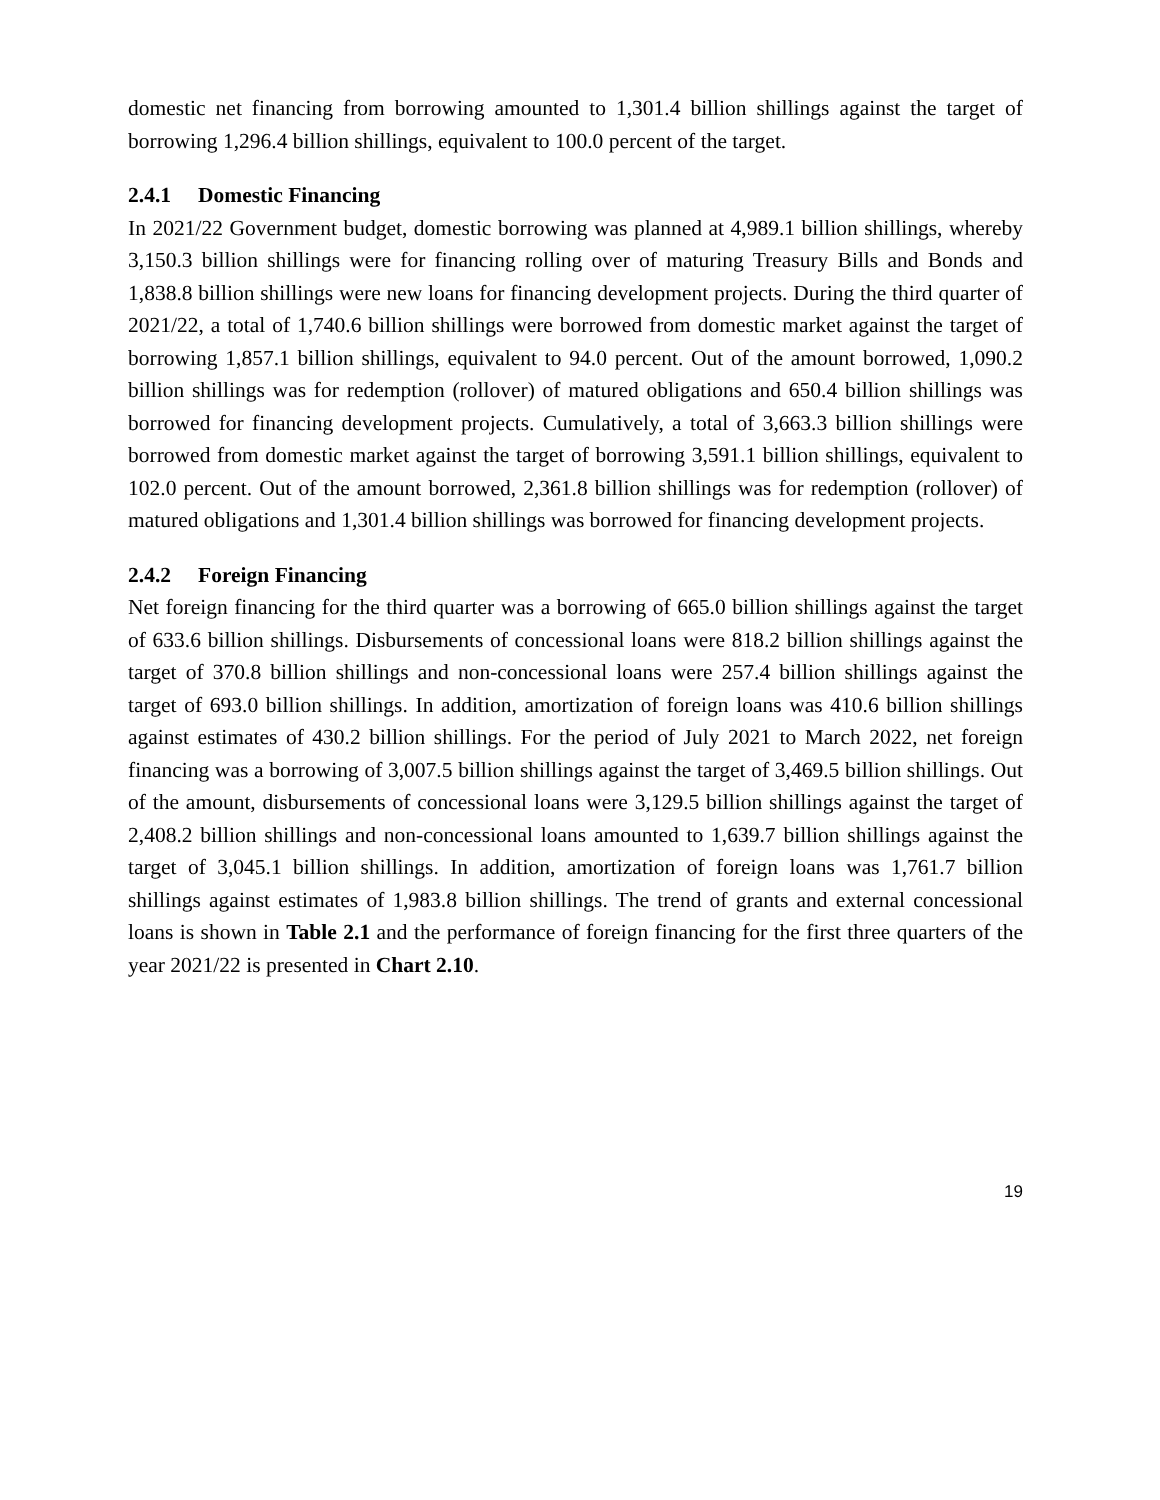domestic net financing from borrowing amounted to 1,301.4 billion shillings against the target of borrowing 1,296.4 billion shillings, equivalent to 100.0 percent of the target.
2.4.1 Domestic Financing
In 2021/22 Government budget, domestic borrowing was planned at 4,989.1 billion shillings, whereby 3,150.3 billion shillings were for financing rolling over of maturing Treasury Bills and Bonds and 1,838.8 billion shillings were new loans for financing development projects. During the third quarter of 2021/22, a total of 1,740.6 billion shillings were borrowed from domestic market against the target of borrowing 1,857.1 billion shillings, equivalent to 94.0 percent. Out of the amount borrowed, 1,090.2 billion shillings was for redemption (rollover) of matured obligations and 650.4 billion shillings was borrowed for financing development projects. Cumulatively, a total of 3,663.3 billion shillings were borrowed from domestic market against the target of borrowing 3,591.1 billion shillings, equivalent to 102.0 percent. Out of the amount borrowed, 2,361.8 billion shillings was for redemption (rollover) of matured obligations and 1,301.4 billion shillings was borrowed for financing development projects.
2.4.2 Foreign Financing
Net foreign financing for the third quarter was a borrowing of 665.0 billion shillings against the target of 633.6 billion shillings. Disbursements of concessional loans were 818.2 billion shillings against the target of 370.8 billion shillings and non-concessional loans were 257.4 billion shillings against the target of 693.0 billion shillings. In addition, amortization of foreign loans was 410.6 billion shillings against estimates of 430.2 billion shillings. For the period of July 2021 to March 2022, net foreign financing was a borrowing of 3,007.5 billion shillings against the target of 3,469.5 billion shillings. Out of the amount, disbursements of concessional loans were 3,129.5 billion shillings against the target of 2,408.2 billion shillings and non-concessional loans amounted to 1,639.7 billion shillings against the target of 3,045.1 billion shillings. In addition, amortization of foreign loans was 1,761.7 billion shillings against estimates of 1,983.8 billion shillings. The trend of grants and external concessional loans is shown in Table 2.1 and the performance of foreign financing for the first three quarters of the year 2021/22 is presented in Chart 2.10.
19